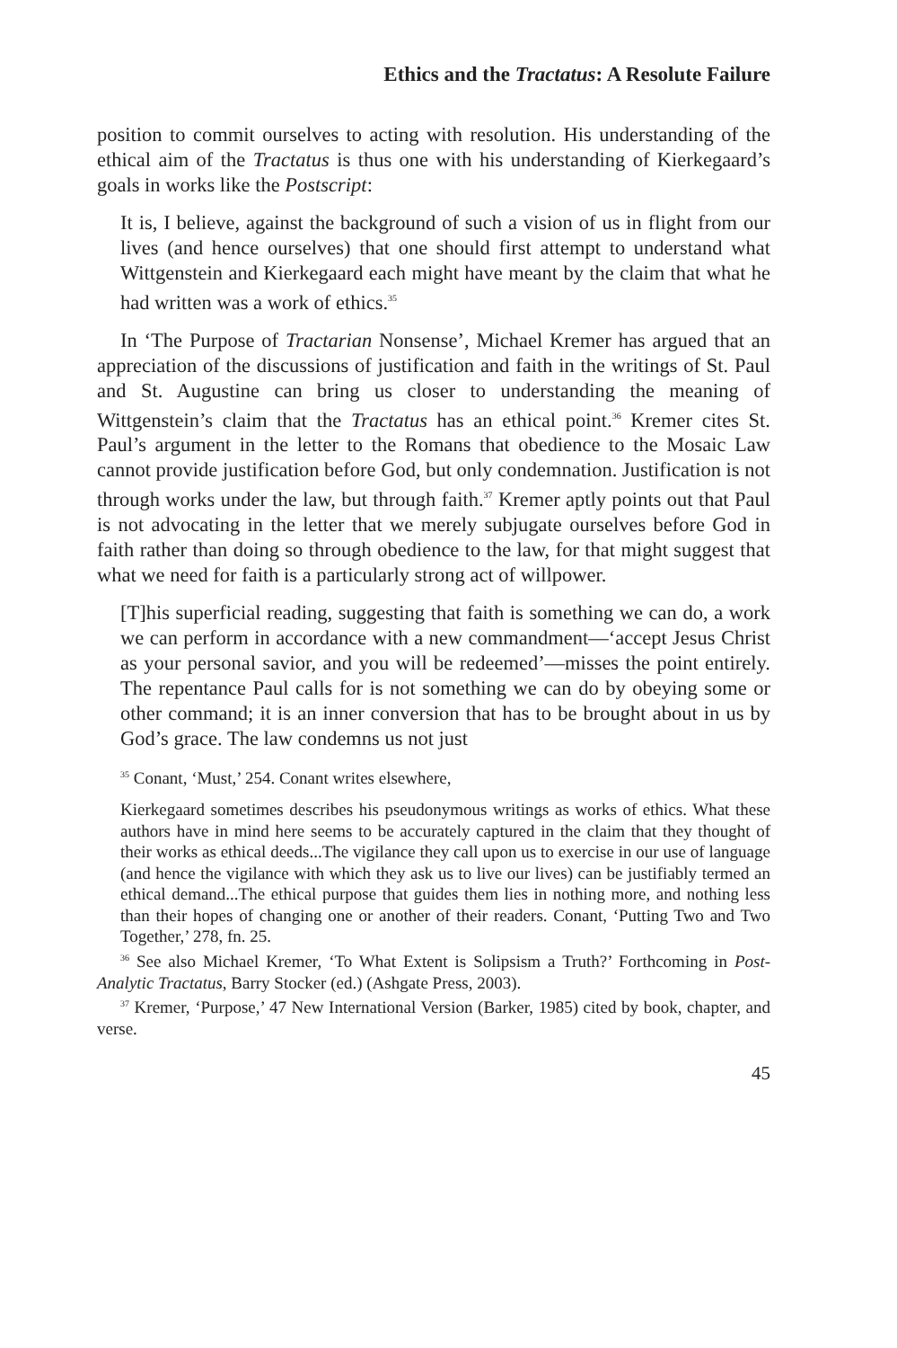Ethics and the Tractatus: A Resolute Failure
position to commit ourselves to acting with resolution. His understanding of the ethical aim of the Tractatus is thus one with his understanding of Kierkegaard’s goals in works like the Postscript:
It is, I believe, against the background of such a vision of us in flight from our lives (and hence ourselves) that one should first attempt to understand what Wittgenstein and Kierkegaard each might have meant by the claim that what he had written was a work of ethics.<sup>35</sup>
In ‘The Purpose of Tractarian Nonsense’, Michael Kremer has argued that an appreciation of the discussions of justification and faith in the writings of St. Paul and St. Augustine can bring us closer to understanding the meaning of Wittgenstein’s claim that the Tractatus has an ethical point.<sup>36</sup> Kremer cites St. Paul’s argument in the letter to the Romans that obedience to the Mosaic Law cannot provide justification before God, but only condemnation. Justification is not through works under the law, but through faith.<sup>37</sup> Kremer aptly points out that Paul is not advocating in the letter that we merely subjugate ourselves before God in faith rather than doing so through obedience to the law, for that might suggest that what we need for faith is a particularly strong act of willpower.
[T]his superficial reading, suggesting that faith is something we can do, a work we can perform in accordance with a new commandment—‘accept Jesus Christ as your personal savior, and you will be redeemed’—misses the point entirely. The repentance Paul calls for is not something we can do by obeying some or other command; it is an inner conversion that has to be brought about in us by God’s grace. The law condemns us not just
<sup>35</sup> Conant, ‘Must,’ 254. Conant writes elsewhere,
Kierkegaard sometimes describes his pseudonymous writings as works of ethics. What these authors have in mind here seems to be accurately captured in the claim that they thought of their works as ethical deeds...The vigilance they call upon us to exercise in our use of language (and hence the vigilance with which they ask us to live our lives) can be justifiably termed an ethical demand...The ethical purpose that guides them lies in nothing more, and nothing less than their hopes of changing one or another of their readers. Conant, ‘Putting Two and Two Together,’ 278, fn. 25.
<sup>36</sup> See also Michael Kremer, ‘To What Extent is Solipsism a Truth?’ Forthcoming in Post-Analytic Tractatus, Barry Stocker (ed.) (Ashgate Press, 2003).
<sup>37</sup> Kremer, ‘Purpose,’ 47 New International Version (Barker, 1985) cited by book, chapter, and verse.
45